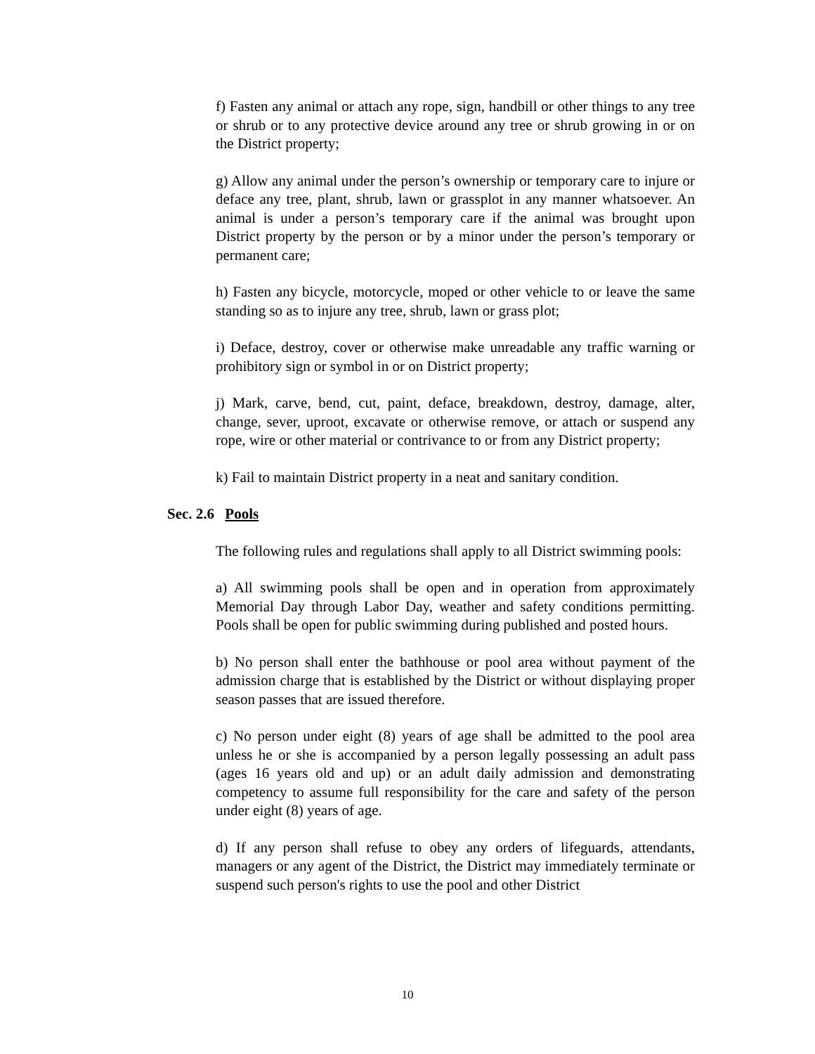f) Fasten any animal or attach any rope, sign, handbill or other things to any tree or shrub or to any protective device around any tree or shrub growing in or on the District property;
g) Allow any animal under the person’s ownership or temporary care to injure or deface any tree, plant, shrub, lawn or grassplot in any manner whatsoever. An animal is under a person’s temporary care if the animal was brought upon District property by the person or by a minor under the person’s temporary or permanent care;
h) Fasten any bicycle, motorcycle, moped or other vehicle to or leave the same standing so as to injure any tree, shrub, lawn or grass plot;
i) Deface, destroy, cover or otherwise make unreadable any traffic warning or prohibitory sign or symbol in or on District property;
j) Mark, carve, bend, cut, paint, deface, breakdown, destroy, damage, alter, change, sever, uproot, excavate or otherwise remove, or attach or suspend any rope, wire or other material or contrivance to or from any District property;
k) Fail to maintain District property in a neat and sanitary condition.
Sec. 2.6 Pools
The following rules and regulations shall apply to all District swimming pools:
a) All swimming pools shall be open and in operation from approximately Memorial Day through Labor Day, weather and safety conditions permitting. Pools shall be open for public swimming during published and posted hours.
b) No person shall enter the bathhouse or pool area without payment of the admission charge that is established by the District or without displaying proper season passes that are issued therefore.
c) No person under eight (8) years of age shall be admitted to the pool area unless he or she is accompanied by a person legally possessing an adult pass (ages 16 years old and up) or an adult daily admission and demonstrating competency to assume full responsibility for the care and safety of the person under eight (8) years of age.
d) If any person shall refuse to obey any orders of lifeguards, attendants, managers or any agent of the District, the District may immediately terminate or suspend such person's rights to use the pool and other District
10